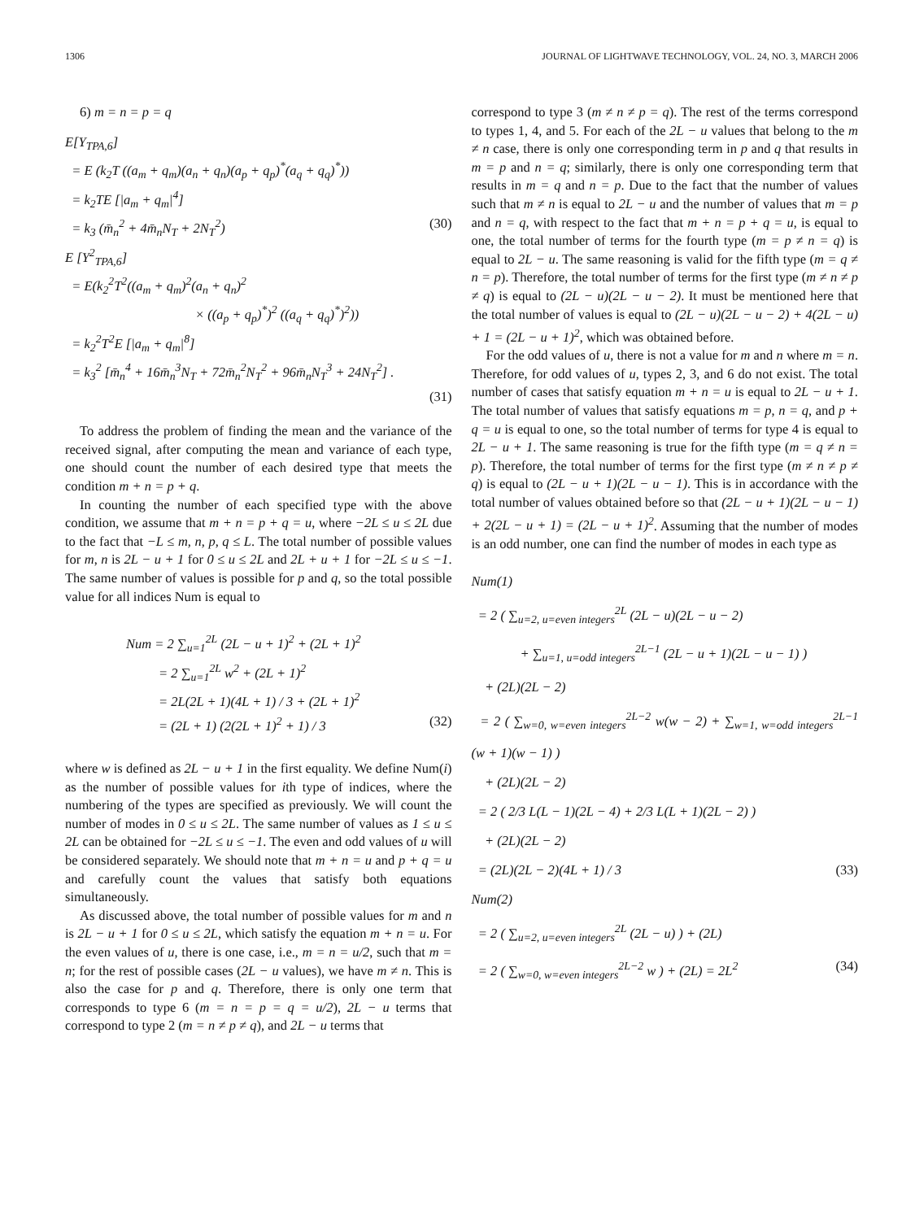1306 JOURNAL OF LIGHTWAVE TECHNOLOGY, VOL. 24, NO. 3, MARCH 2006
6) m = n = p = q
E[Y<sub>TPA,6</sub>]
= E (k<sub>2</sub>T ((a<sub>m</sub> + q<sub>m</sub>)(a<sub>n</sub> + q<sub>n</sub>)(a<sub>p</sub> + q<sub>p</sub>)<sup>*</sup>(a<sub>q</sub> + q<sub>q</sub>)<sup>*</sup>))
= k<sub>2</sub>TE [|a<sub>m</sub> + q<sub>m</sub>|<sup>4</sup>]
= k<sub>3</sub> (m̄<sub>n</sub><sup>2</sup> + 4m̄<sub>n</sub>N<sub>T</sub> + 2N<sub>T</sub><sup>2</sup>) (30)
E [Y<sup>2</sup><sub>TPA,6</sub>]
= E(k<sub>2</sub><sup>2</sup>T<sup>2</sup>((a<sub>m</sub> + q<sub>m</sub>)<sup>2</sup>(a<sub>n</sub> + q<sub>n</sub>)<sup>2</sup>
× ((a<sub>p</sub> + q<sub>p</sub>)<sup>*</sup>)<sup>2</sup> ((a<sub>q</sub> + q<sub>q</sub>)<sup>*</sup>)<sup>2</sup>))
= k<sub>2</sub><sup>2</sup>T<sup>2</sup>E [|a<sub>m</sub> + q<sub>m</sub>|<sup>8</sup>]
= k<sub>3</sub><sup>2</sup> [m̄<sub>n</sub><sup>4</sup> + 16m̄<sub>n</sub><sup>3</sup>N<sub>T</sub> + 72m̄<sub>n</sub><sup>2</sup>N<sub>T</sub><sup>2</sup> + 96m̄<sub>n</sub>N<sub>T</sub><sup>3</sup> + 24N<sub>T</sub><sup>2</sup>] .
(31)
To address the problem of finding the mean and the variance of the received signal, after computing the mean and variance of each type, one should count the number of each desired type that meets the condition m + n = p + q.
In counting the number of each specified type with the above condition, we assume that m + n = p + q = u, where −2L ≤ u ≤ 2L due to the fact that −L ≤ m, n, p, q ≤ L. The total number of possible values for m, n is 2L − u + 1 for 0 ≤ u ≤ 2L and 2L + u + 1 for −2L ≤ u ≤ −1. The same number of values is possible for p and q, so the total possible value for all indices Num is equal to
Num = 2 ∑<sub>u=1</sub><sup>2L</sup> (2L − u + 1)<sup>2</sup> + (2L + 1)<sup>2</sup>
= 2 ∑<sub>u=1</sub><sup>2L</sup> w<sup>2</sup> + (2L + 1)<sup>2</sup>
= 2L(2L + 1)(4L + 1) / 3 + (2L + 1)<sup>2</sup>
= (2L + 1) (2(2L + 1)<sup>2</sup> + 1) / 3 (32)
where w is defined as 2L − u + 1 in the first equality. We define Num(i) as the number of possible values for ith type of indices, where the numbering of the types are specified as previously. We will count the number of modes in 0 ≤ u ≤ 2L. The same number of values as 1 ≤ u ≤ 2L can be obtained for −2L ≤ u ≤ −1. The even and odd values of u will be considered separately. We should note that m + n = u and p + q = u and carefully count the values that satisfy both equations simultaneously.
As discussed above, the total number of possible values for m and n is 2L − u + 1 for 0 ≤ u ≤ 2L, which satisfy the equation m + n = u. For the even values of u, there is one case, i.e., m = n = u/2, such that m = n; for the rest of possible cases (2L − u values), we have m ≠ n. This is also the case for p and q. Therefore, there is only one term that corresponds to type 6 (m = n = p = q = u/2), 2L − u terms that correspond to type 2 (m = n ≠ p ≠ q), and 2L − u terms that
correspond to type 3 (m ≠ n ≠ p = q). The rest of the terms correspond to types 1, 4, and 5. For each of the 2L − u values that belong to the m ≠ n case, there is only one corresponding term in p and q that results in m = p and n = q; similarly, there is only one corresponding term that results in m = q and n = p. Due to the fact that the number of values such that m ≠ n is equal to 2L − u and the number of values that m = p and n = q, with respect to the fact that m + n = p + q = u, is equal to one, the total number of terms for the fourth type (m = p ≠ n = q) is equal to 2L − u. The same reasoning is valid for the fifth type (m = q ≠ n = p). Therefore, the total number of terms for the first type (m ≠ n ≠ p ≠ q) is equal to (2L − u)(2L − u − 2). It must be mentioned here that the total number of values is equal to (2L − u)(2L − u − 2) + 4(2L − u) + 1 = (2L − u + 1)<sup>2</sup>, which was obtained before.
For the odd values of u, there is not a value for m and n where m = n. Therefore, for odd values of u, types 2, 3, and 6 do not exist. The total number of cases that satisfy equation m + n = u is equal to 2L − u + 1. The total number of values that satisfy equations m = p, n = q, and p + q = u is equal to one, so the total number of terms for type 4 is equal to 2L − u + 1. The same reasoning is true for the fifth type (m = q ≠ n = p). Therefore, the total number of terms for the first type (m ≠ n ≠ p ≠ q) is equal to (2L − u + 1)(2L − u − 1). This is in accordance with the total number of values obtained before so that (2L − u + 1)(2L − u − 1) + 2(2L − u + 1) = (2L − u + 1)<sup>2</sup>. Assuming that the number of modes is an odd number, one can find the number of modes in each type as
Num(1)
= 2 ( ∑<sub>u=2, u=even integers</sub><sup>2L</sup> (2L − u)(2L − u − 2)
+ ∑<sub>u=1, u=odd integers</sub><sup>2L−1</sup> (2L − u + 1)(2L − u − 1) )
+ (2L)(2L − 2)
= 2 ( ∑<sub>w=0, w=even integers</sub><sup>2L−2</sup> w(w − 2) + ∑<sub>w=1, w=odd integers</sub><sup>2L−1</sup> (w + 1)(w − 1) )
+ (2L)(2L − 2)
= 2 ( 2/3 L(L − 1)(2L − 4) + 2/3 L(L + 1)(2L − 2) )
+ (2L)(2L − 2)
= (2L)(2L − 2)(4L + 1) / 3 (33)
Num(2)
= 2 ( ∑<sub>u=2, u=even integers</sub><sup>2L</sup> (2L − u) ) + (2L)
= 2 ( ∑<sub>w=0, w=even integers</sub><sup>2L−2</sup> w ) + (2L) = 2L<sup>2</sup> (34)